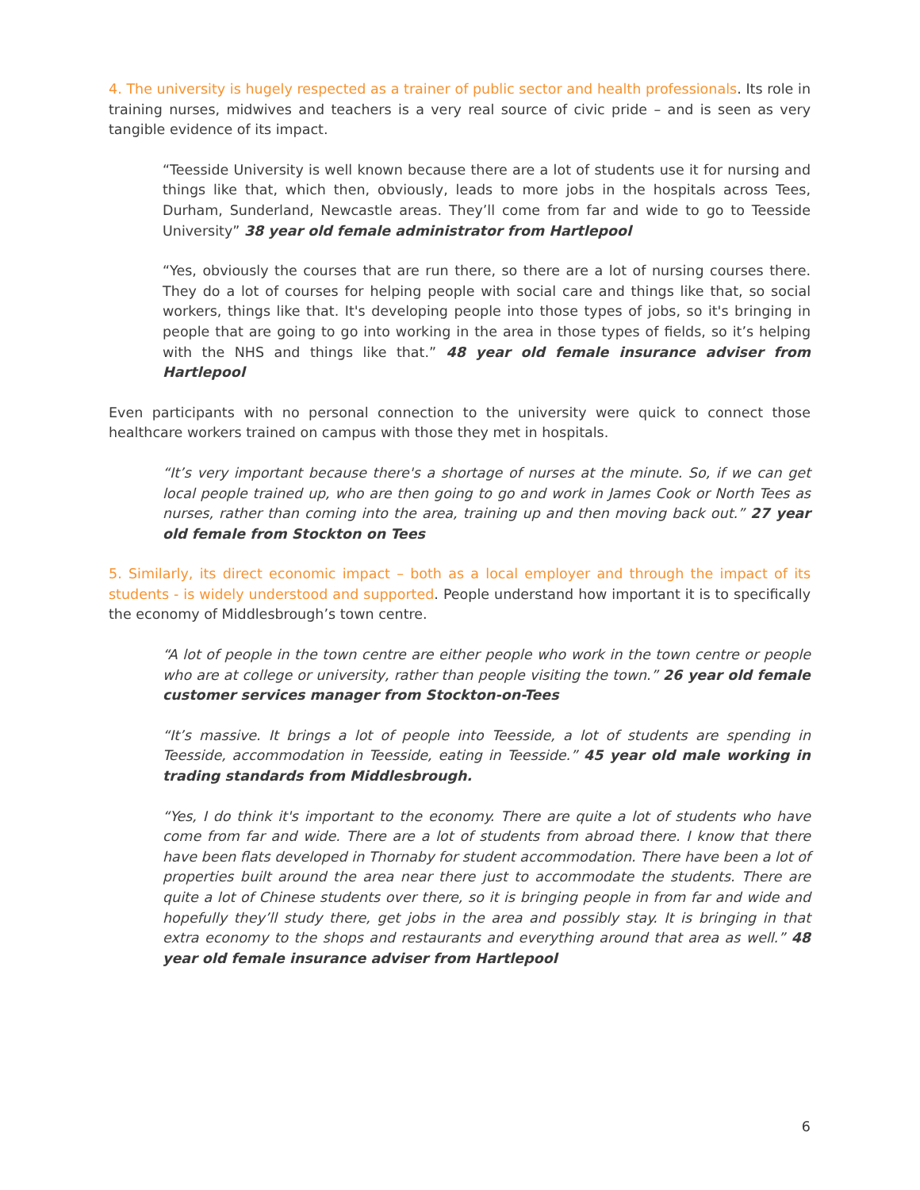4. The university is hugely respected as a trainer of public sector and health professionals. Its role in training nurses, midwives and teachers is a very real source of civic pride – and is seen as very tangible evidence of its impact.
“Teesside University is well known because there are a lot of students use it for nursing and things like that, which then, obviously, leads to more jobs in the hospitals across Tees, Durham, Sunderland, Newcastle areas. They’ll come from far and wide to go to Teesside University” 38 year old female administrator from Hartlepool
“Yes, obviously the courses that are run there, so there are a lot of nursing courses there. They do a lot of courses for helping people with social care and things like that, so social workers, things like that. It's developing people into those types of jobs, so it's bringing in people that are going to go into working in the area in those types of fields, so it’s helping with the NHS and things like that.” 48 year old female insurance adviser from Hartlepool
Even participants with no personal connection to the university were quick to connect those healthcare workers trained on campus with those they met in hospitals.
“It’s very important because there's a shortage of nurses at the minute. So, if we can get local people trained up, who are then going to go and work in James Cook or North Tees as nurses, rather than coming into the area, training up and then moving back out.” 27 year old female from Stockton on Tees
5. Similarly, its direct economic impact – both as a local employer and through the impact of its students - is widely understood and supported. People understand how important it is to specifically the economy of Middlesbrough’s town centre.
“A lot of people in the town centre are either people who work in the town centre or people who are at college or university, rather than people visiting the town.” 26 year old female customer services manager from Stockton-on-Tees
“It’s massive. It brings a lot of people into Teesside, a lot of students are spending in Teesside, accommodation in Teesside, eating in Teesside.” 45 year old male working in trading standards from Middlesbrough.
“Yes, I do think it's important to the economy. There are quite a lot of students who have come from far and wide. There are a lot of students from abroad there. I know that there have been flats developed in Thornaby for student accommodation. There have been a lot of properties built around the area near there just to accommodate the students. There are quite a lot of Chinese students over there, so it is bringing people in from far and wide and hopefully they’ll study there, get jobs in the area and possibly stay. It is bringing in that extra economy to the shops and restaurants and everything around that area as well.” 48 year old female insurance adviser from Hartlepool
6